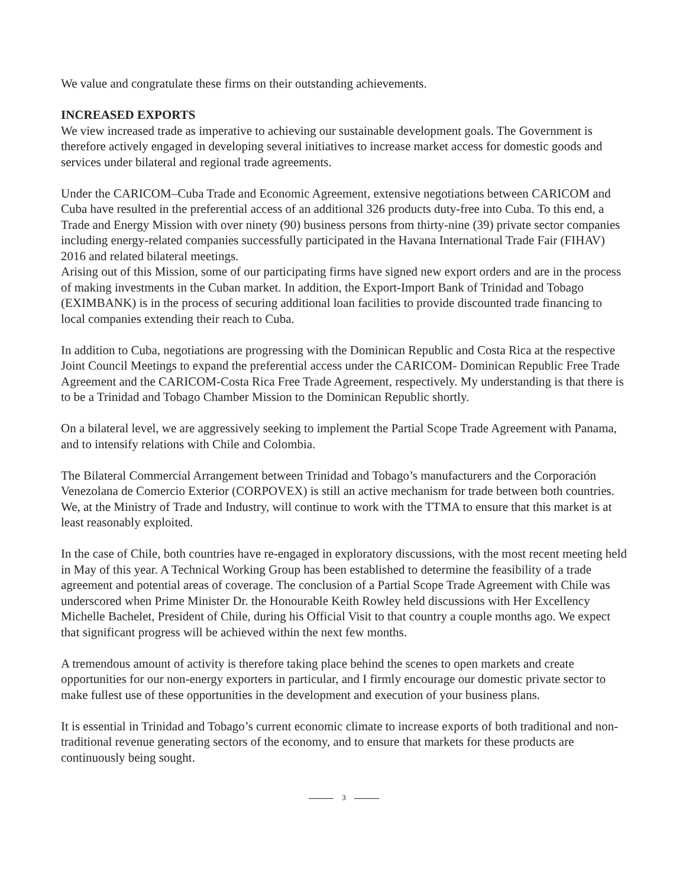We value and congratulate these firms on their outstanding achievements.
INCREASED EXPORTS
We view increased trade as imperative to achieving our sustainable development goals. The Government is therefore actively engaged in developing several initiatives to increase market access for domestic goods and services under bilateral and regional trade agreements.
Under the CARICOM–Cuba Trade and Economic Agreement, extensive negotiations between CARICOM and Cuba have resulted in the preferential access of an additional 326 products duty-free into Cuba. To this end, a Trade and Energy Mission with over ninety (90) business persons from thirty-nine (39) private sector companies including energy-related companies successfully participated in the Havana International Trade Fair (FIHAV) 2016 and related bilateral meetings.
Arising out of this Mission, some of our participating firms have signed new export orders and are in the process of making investments in the Cuban market. In addition, the Export-Import Bank of Trinidad and Tobago (EXIMBANK) is in the process of securing additional loan facilities to provide discounted trade financing to local companies extending their reach to Cuba.
In addition to Cuba, negotiations are progressing with the Dominican Republic and Costa Rica at the respective Joint Council Meetings to expand the preferential access under the CARICOM- Dominican Republic Free Trade Agreement and the CARICOM-Costa Rica Free Trade Agreement, respectively. My understanding is that there is to be a Trinidad and Tobago Chamber Mission to the Dominican Republic shortly.
On a bilateral level, we are aggressively seeking to implement the Partial Scope Trade Agreement with Panama, and to intensify relations with Chile and Colombia.
The Bilateral Commercial Arrangement between Trinidad and Tobago’s manufacturers and the Corporación Venezolana de Comercio Exterior (CORPOVEX) is still an active mechanism for trade between both countries. We, at the Ministry of Trade and Industry, will continue to work with the TTMA to ensure that this market is at least reasonably exploited.
In the case of Chile, both countries have re-engaged in exploratory discussions, with the most recent meeting held in May of this year. A Technical Working Group has been established to determine the feasibility of a trade agreement and potential areas of coverage. The conclusion of a Partial Scope Trade Agreement with Chile was underscored when Prime Minister Dr. the Honourable Keith Rowley held discussions with Her Excellency Michelle Bachelet, President of Chile, during his Official Visit to that country a couple months ago. We expect that significant progress will be achieved within the next few months.
A tremendous amount of activity is therefore taking place behind the scenes to open markets and create opportunities for our non-energy exporters in particular, and I firmly encourage our domestic private sector to make fullest use of these opportunities in the development and execution of your business plans.
It is essential in Trinidad and Tobago’s current economic climate to increase exports of both traditional and non-traditional revenue generating sectors of the economy, and to ensure that markets for these products are continuously being sought.
3